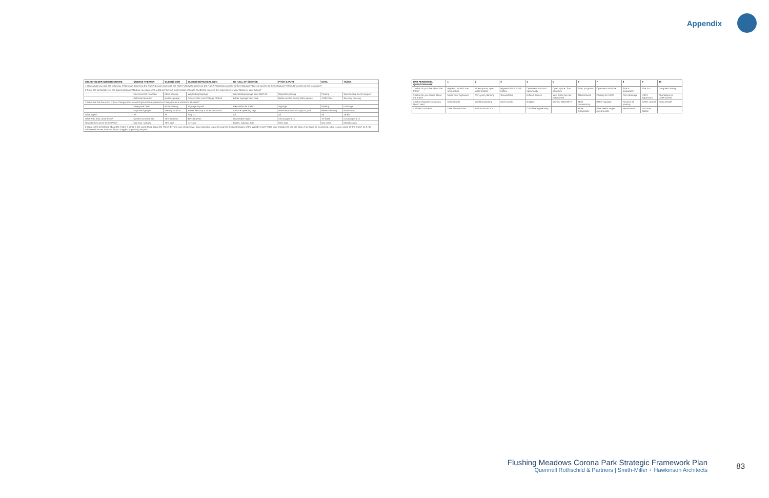Appendix
| STAKEHOLDER QUESTIONNAIRE | QUEENS THEATER | QUEENS ZOO | QUEENS BOTANICAL GDN | NY HALL OF SCIENCE | PITCH & PUTT | USTA | TASCA |
| --- | --- | --- | --- | --- | --- | --- | --- |
| 1 How would you rate the following: Pedestrian access to the Park? Bicycle access to the Park? Vehicular access to the Park? Pedestrian access to the Institution? Bicycle access to the Institution? Vehicular access to the Institution? | | | | | | | |
| 2 From the perspective of the agency/group/institution you represent, what are the five most critical changes needed to improve the experience of your facility or your group? | | | | | | | |
| | Reconnect to Fountain | More parking | Wayfinding/signage | Wayfinding/signage from 111th St | Separate parking | Parking | Sponsorship event support |
| | Relocate festivals | Better signage | ADA Access over College Pt Blvd | Better signage from park | Better access during Mets games | Traffic flow | Security Fencing |
| 3 What are the five most critical changes that would improve the experience of the park as a whole for all users? | | | | | | | |
| | Keep park clean | More parking | Signage in park | Bike vehicular traffic | Signage | Parking | Drainage |
| | Improve signage | Identify location | Better Security & more restrooms | Enforce speeding regs | More restrooms throughout park | Better cleaning | Bathrooms |
| What ages? | All | All | Avg. 47 | All | All | All | 18-80 |
| Where do they come from? | Queens & Metro NY | 70% Queens | 80% Queens | Downstate region | 5 boroughs & LI | Tri-State | 5 boroughs & LI |
| How do they arrive at the Park? | Car, bus, subway | 70% cars | 41% car | Buses, subway, auto | 95% auto | Car, train | Most by auto |
| 6 What is the best thing about the Park? 7 What is the worst thing about the Park? 8 From your perspective, how important is preserving the historical legacy of the World's Fairs? 9 Do your employees use the park, if so how? 10 In general, what is your vision for the Park? 11 If not addressed above, how would you suggest improving the park | | | | | | | |
| DPR PERSONNEL QUESTIONNAIRE | 1 | 2 | 3 | 4 | 5 | 6 | 7 | 8 | 9 | 10 |
| --- | --- | --- | --- | --- | --- | --- | --- | --- | --- | --- |
| 1 What do you like about the Park? | Bigness, World's Fair monuments | Open space, open water bodies | Bigness/World's Fair history | Openness and vast opportunity | Open space, 'flow' positions | Size, programs | Openness and size | Size & topography | The zoo | Long term sizing |
| 2 What do you dislike about the Park? | Noise from highways | Very poor planning | Stewardship | Difficult access | Vast areas are not maintained | Maintenance | Parking for USTA | Poor drainage | USTA expansion | Abundance of underutilized |
| 3 What changes would you like to see? | Green buffer | Wetland planting | More ponds | Bridges | Monitor MetsUSTA | More connectivity | Better signage | Resolve all parking | Better control | Bring people |
| 4 Other comments | DMA should close | Police should not | | Could be a greenway | | More typography | Park needs larger playgrounds | Restaurants | No more plastic | |
Flushing Meadows Corona Park Strategic Framework Plan
Quennell Rothschild & Partners | Smith-Miller + Hawkinson Architects
83